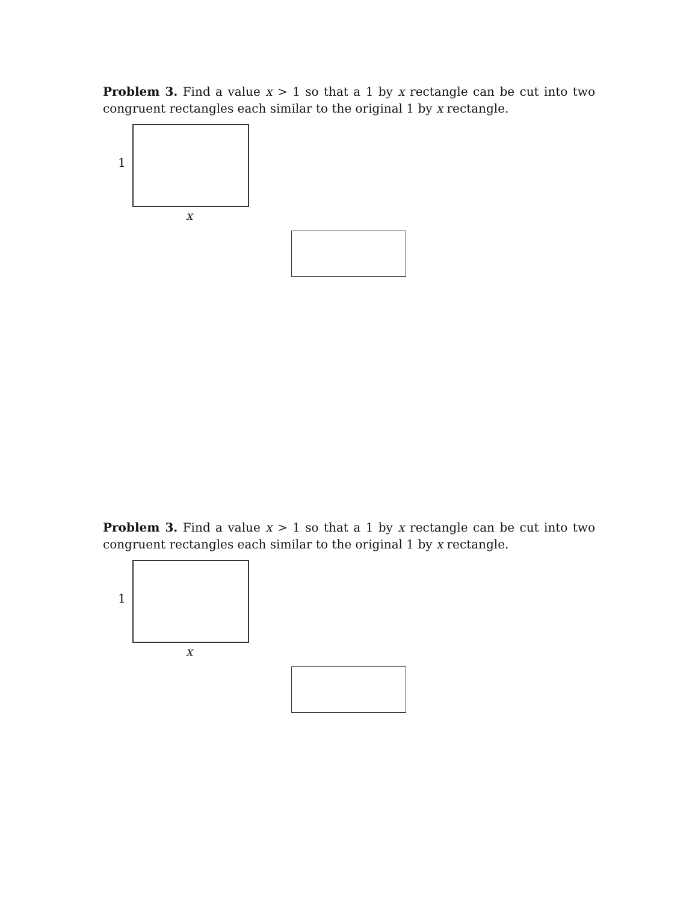Problem 3. Find a value x > 1 so that a 1 by x rectangle can be cut into two congruent rectangles each similar to the original 1 by x rectangle.
1
x
Problem 3. Find a value x > 1 so that a 1 by x rectangle can be cut into two congruent rectangles each similar to the original 1 by x rectangle.
1
x